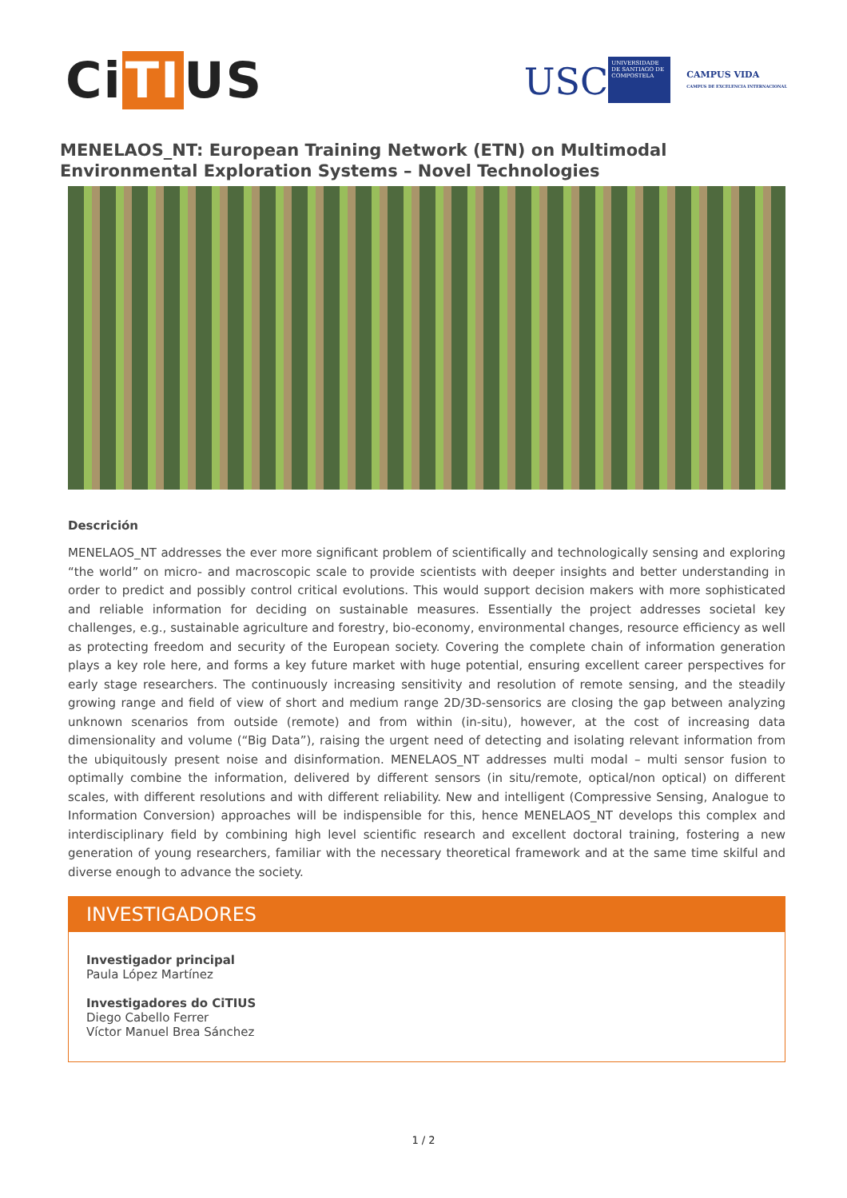Ci TI US
USC
UNIVERSIDADE DE SANTIAGO DE COMPOSTELA
CAMPUS VIDA
CAMPUS DE EXCELENCIA INTERNACIONAL
MENELAOS_NT: European Training Network (ETN) on Multimodal Environmental Exploration Systems – Novel Technologies
Descrición
MENELAOS_NT addresses the ever more significant problem of scientifically and technologically sensing and exploring “the world” on micro- and macroscopic scale to provide scientists with deeper insights and better understanding in order to predict and possibly control critical evolutions. This would support decision makers with more sophisticated and reliable information for deciding on sustainable measures. Essentially the project addresses societal key challenges, e.g., sustainable agriculture and forestry, bio-economy, environmental changes, resource efficiency as well as protecting freedom and security of the European society. Covering the complete chain of information generation plays a key role here, and forms a key future market with huge potential, ensuring excellent career perspectives for early stage researchers. The continuously increasing sensitivity and resolution of remote sensing, and the steadily growing range and field of view of short and medium range 2D/3D-sensorics are closing the gap between analyzing unknown scenarios from outside (remote) and from within (in-situ), however, at the cost of increasing data dimensionality and volume (“Big Data”), raising the urgent need of detecting and isolating relevant information from the ubiquitously present noise and disinformation. MENELAOS_NT addresses multi modal – multi sensor fusion to optimally combine the information, delivered by different sensors (in situ/remote, optical/non optical) on different scales, with different resolutions and with different reliability. New and intelligent (Compressive Sensing, Analogue to Information Conversion) approaches will be indispensible for this, hence MENELAOS_NT develops this complex and interdisciplinary field by combining high level scientific research and excellent doctoral training, fostering a new generation of young researchers, familiar with the necessary theoretical framework and at the same time skilful and diverse enough to advance the society.
INVESTIGADORES
Investigador principal
Paula López Martínez
Investigadores do CiTIUS
Diego Cabello Ferrer
Víctor Manuel Brea Sánchez
1 / 2